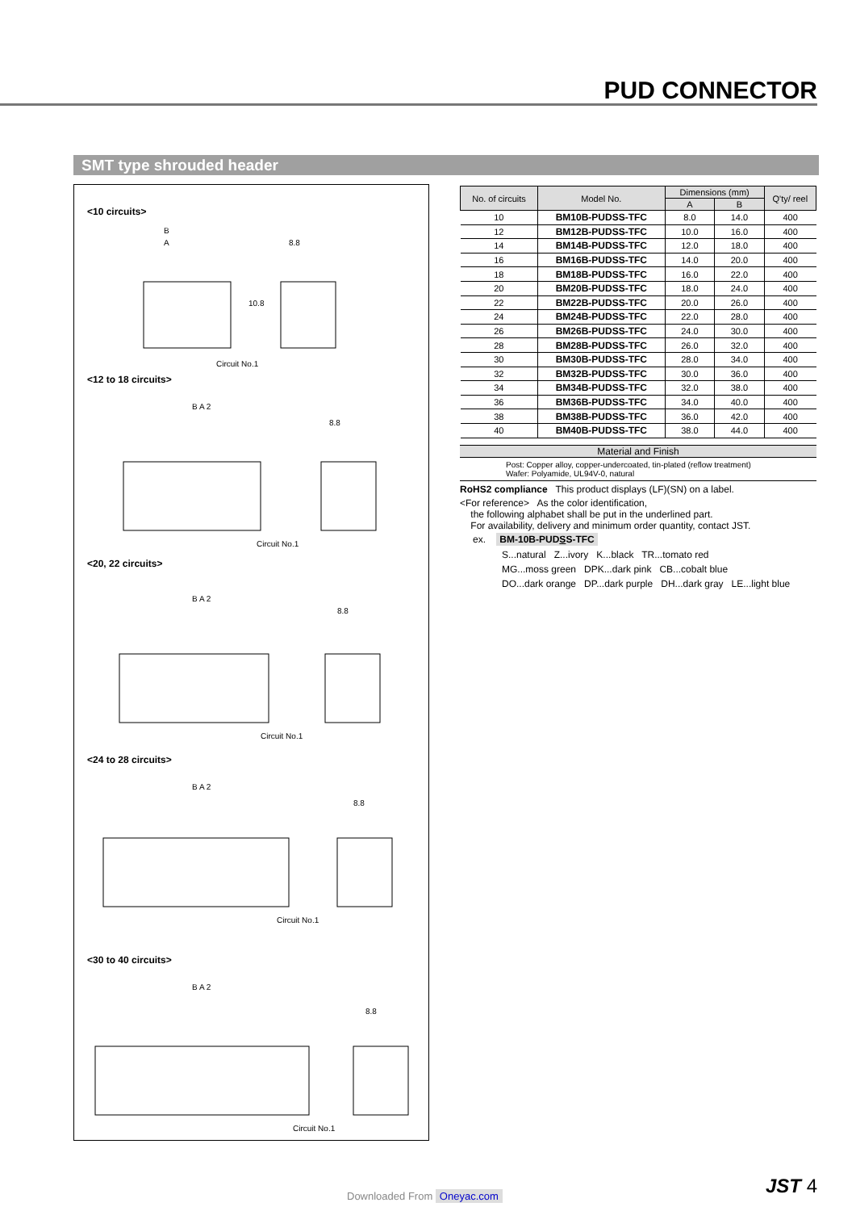PUD CONNECTOR
SMT type shrouded header
<10 circuits>
B
A
8.8
Circuit No.1
10.8
<12 to 18 circuits>
B A 2
8.8
Circuit No.1
<20, 22 circuits>
B A 2
8.8
Circuit No.1
<24 to 28 circuits>
B A 2
8.8
Circuit No.1
<30 to 40 circuits>
B A 2
8.8
Circuit No.1
| No. of circuits | Model No. | Dimensions (mm) | | Q'ty/ reel |
| --- | --- | --- | --- | --- |
| | | A | B | |
| 10 | BM10B-PUDSS-TFC | 8.0 | 14.0 | 400 |
| 12 | BM12B-PUDSS-TFC | 10.0 | 16.0 | 400 |
| 14 | BM14B-PUDSS-TFC | 12.0 | 18.0 | 400 |
| 16 | BM16B-PUDSS-TFC | 14.0 | 20.0 | 400 |
| 18 | BM18B-PUDSS-TFC | 16.0 | 22.0 | 400 |
| 20 | BM20B-PUDSS-TFC | 18.0 | 24.0 | 400 |
| 22 | BM22B-PUDSS-TFC | 20.0 | 26.0 | 400 |
| 24 | BM24B-PUDSS-TFC | 22.0 | 28.0 | 400 |
| 26 | BM26B-PUDSS-TFC | 24.0 | 30.0 | 400 |
| 28 | BM28B-PUDSS-TFC | 26.0 | 32.0 | 400 |
| 30 | BM30B-PUDSS-TFC | 28.0 | 34.0 | 400 |
| 32 | BM32B-PUDSS-TFC | 30.0 | 36.0 | 400 |
| 34 | BM34B-PUDSS-TFC | 32.0 | 38.0 | 400 |
| 36 | BM36B-PUDSS-TFC | 34.0 | 40.0 | 400 |
| 38 | BM38B-PUDSS-TFC | 36.0 | 42.0 | 400 |
| 40 | BM40B-PUDSS-TFC | 38.0 | 44.0 | 400 |
Material and Finish
Post: Copper alloy, copper-undercoated, tin-plated (reflow treatment)
Wafer: Polyamide, UL94V-0, natural
RoHS2 compliance This product displays (LF)(SN) on a label.
<For reference> As the color identification,
the following alphabet shall be put in the underlined part.
For availability, delivery and minimum order quantity, contact JST.
ex. BM-10B-PUDSS-TFC
S...natural Z...ivory K...black TR...tomato red
MG...moss green DPK...dark pink CB...cobalt blue
DO...dark orange DP...dark purple DH...dark gray LE...light blue
Downloaded From Oneyac.com JST 4